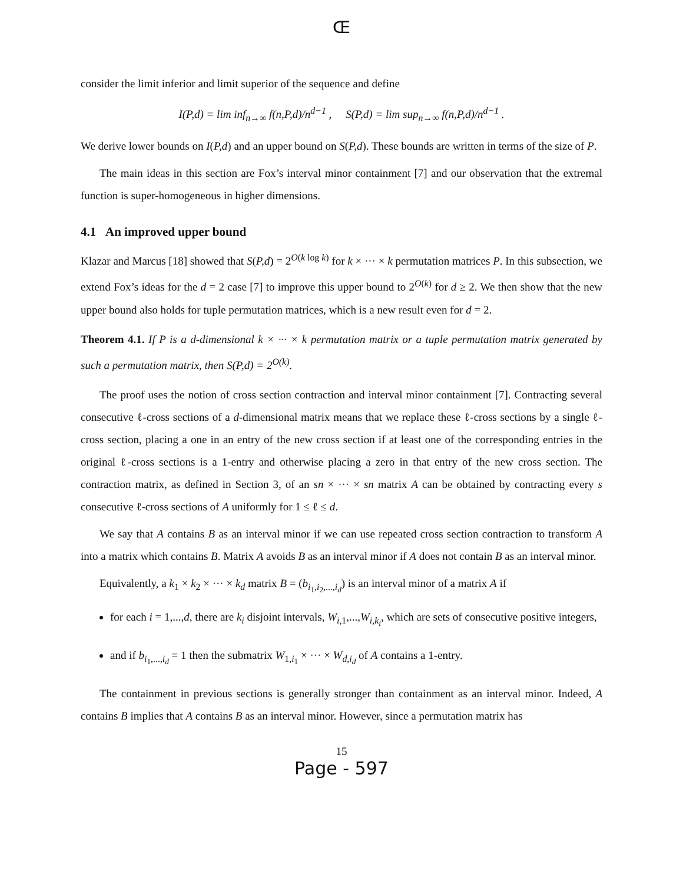Œ
consider the limit inferior and limit superior of the sequence and define
I(P,d) = lim inf<sub>n→∞</sub> f(n,P,d)/n<sup>d−1</sup> , S(P,d) = lim sup<sub>n→∞</sub> f(n,P,d)/n<sup>d−1</sup> .
We derive lower bounds on I(P,d) and an upper bound on S(P,d). These bounds are written in terms of the size of P.
The main ideas in this section are Fox’s interval minor containment [7] and our observation that the extremal function is super-homogeneous in higher dimensions.
4.1 An improved upper bound
Klazar and Marcus [18] showed that S(P,d) = 2<sup>O(k log k)</sup> for k × ··· × k permutation matrices P. In this subsection, we extend Fox’s ideas for the d = 2 case [7] to improve this upper bound to 2<sup>O(k)</sup> for d ≥ 2. We then show that the new upper bound also holds for tuple permutation matrices, which is a new result even for d = 2.
Theorem 4.1. If P is a d-dimensional k × ··· × k permutation matrix or a tuple permutation matrix generated by such a permutation matrix, then S(P,d) = 2<sup>O(k)</sup>.
The proof uses the notion of cross section contraction and interval minor containment [7]. Contracting several consecutive ℓ-cross sections of a d-dimensional matrix means that we replace these ℓ-cross sections by a single ℓ-cross section, placing a one in an entry of the new cross section if at least one of the corresponding entries in the original ℓ-cross sections is a 1-entry and otherwise placing a zero in that entry of the new cross section. The contraction matrix, as defined in Section 3, of an sn × ··· × sn matrix A can be obtained by contracting every s consecutive ℓ-cross sections of A uniformly for 1 ≤ ℓ ≤ d.
We say that A contains B as an interval minor if we can use repeated cross section contraction to transform A into a matrix which contains B. Matrix A avoids B as an interval minor if A does not contain B as an interval minor.
Equivalently, a k<sub>1</sub> × k<sub>2</sub> × ··· × k<sub>d</sub> matrix B = (b<sub>i<sub>1</sub>,i<sub>2</sub>,...,i<sub>d</sub></sub>) is an interval minor of a matrix A if
for each i = 1,...,d, there are k<sub>i</sub> disjoint intervals, W<sub>i,1</sub>,...,W<sub>i,k<sub>i</sub></sub>, which are sets of consecutive positive integers,
and if b<sub>i<sub>1</sub>,...,i<sub>d</sub></sub> = 1 then the submatrix W<sub>1,i<sub>1</sub></sub> × ··· × W<sub>d,i<sub>d</sub></sub> of A contains a 1-entry.
The containment in previous sections is generally stronger than containment as an interval minor. Indeed, A contains B implies that A contains B as an interval minor. However, since a permutation matrix has
15
Page - 597